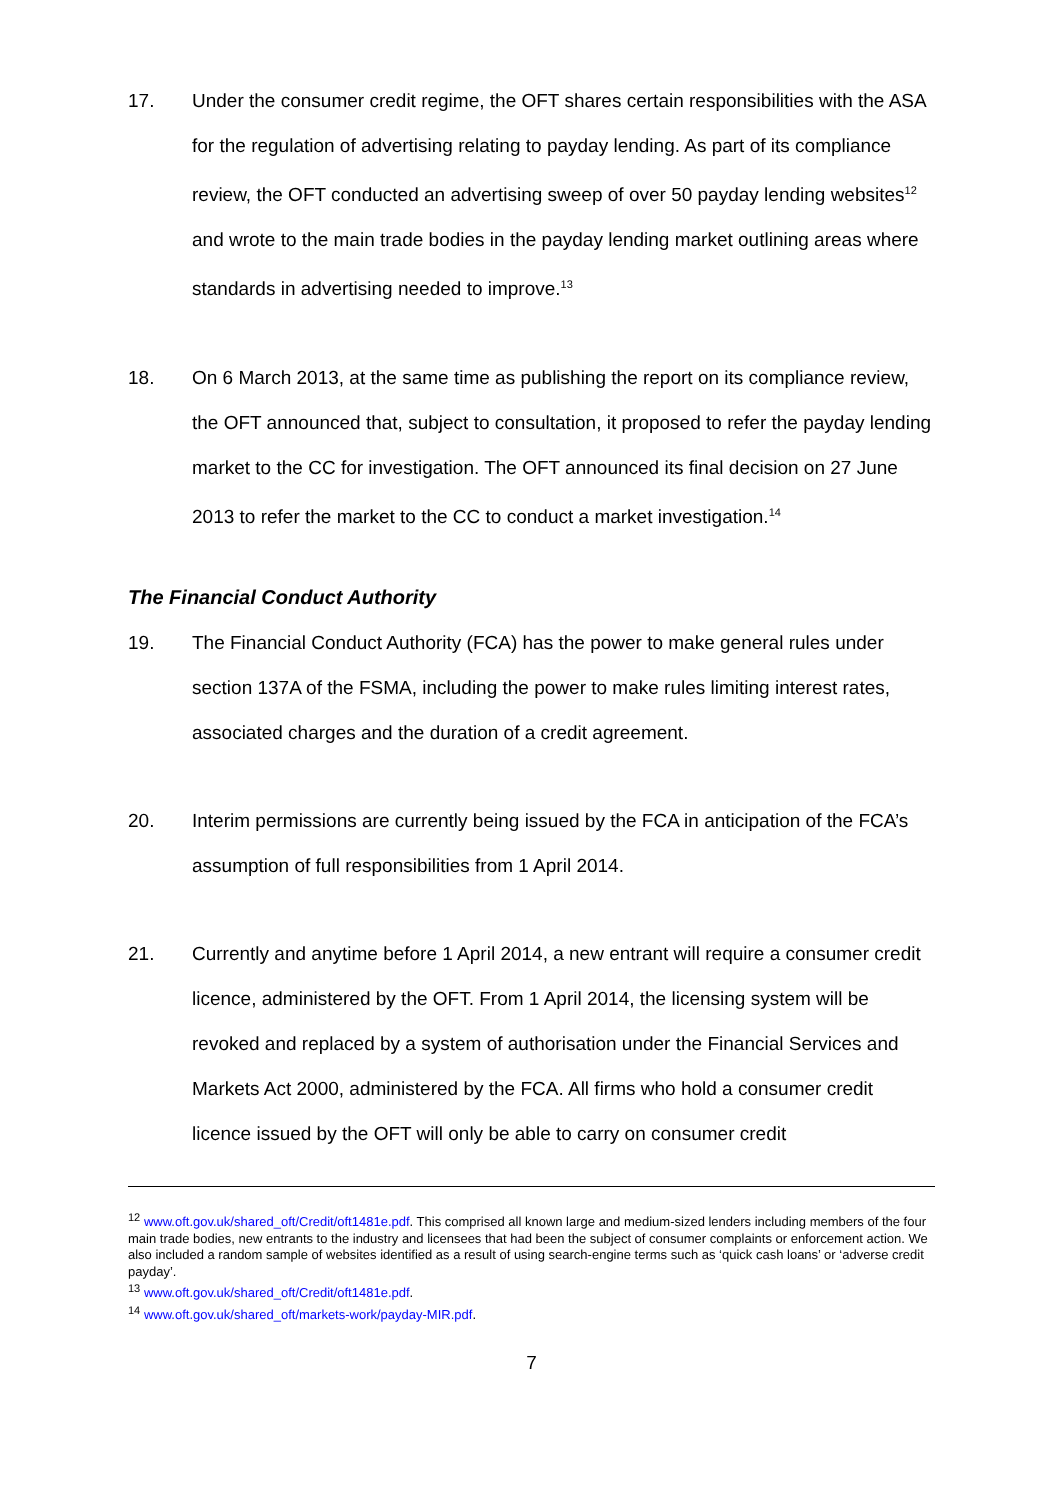17. Under the consumer credit regime, the OFT shares certain responsibilities with the ASA for the regulation of advertising relating to payday lending. As part of its compliance review, the OFT conducted an advertising sweep of over 50 payday lending websites<sup>12</sup> and wrote to the main trade bodies in the payday lending market outlining areas where standards in advertising needed to improve.<sup>13</sup>
18. On 6 March 2013, at the same time as publishing the report on its compliance review, the OFT announced that, subject to consultation, it proposed to refer the payday lending market to the CC for investigation. The OFT announced its final decision on 27 June 2013 to refer the market to the CC to conduct a market investigation.<sup>14</sup>
The Financial Conduct Authority
19. The Financial Conduct Authority (FCA) has the power to make general rules under section 137A of the FSMA, including the power to make rules limiting interest rates, associated charges and the duration of a credit agreement.
20. Interim permissions are currently being issued by the FCA in anticipation of the FCA’s assumption of full responsibilities from 1 April 2014.
21. Currently and anytime before 1 April 2014, a new entrant will require a consumer credit licence, administered by the OFT. From 1 April 2014, the licensing system will be revoked and replaced by a system of authorisation under the Financial Services and Markets Act 2000, administered by the FCA. All firms who hold a consumer credit licence issued by the OFT will only be able to carry on consumer credit
<sup>12</sup> www.oft.gov.uk/shared_oft/Credit/oft1481e.pdf. This comprised all known large and medium-sized lenders including members of the four main trade bodies, new entrants to the industry and licensees that had been the subject of consumer complaints or enforcement action. We also included a random sample of websites identified as a result of using search-engine terms such as ‘quick cash loans’ or ‘adverse credit payday’.
<sup>13</sup> www.oft.gov.uk/shared_oft/Credit/oft1481e.pdf.
<sup>14</sup> www.oft.gov.uk/shared_oft/markets-work/payday-MIR.pdf.
7